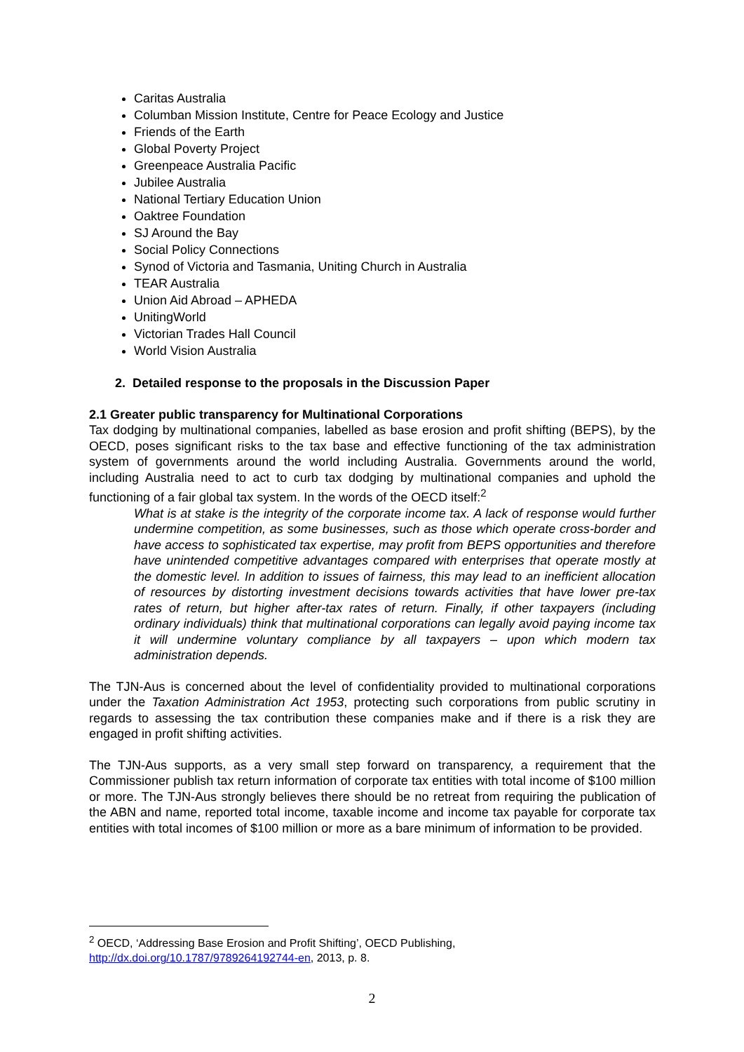Caritas Australia
Columban Mission Institute, Centre for Peace Ecology and Justice
Friends of the Earth
Global Poverty Project
Greenpeace Australia Pacific
Jubilee Australia
National Tertiary Education Union
Oaktree Foundation
SJ Around the Bay
Social Policy Connections
Synod of Victoria and Tasmania, Uniting Church in Australia
TEAR Australia
Union Aid Abroad – APHEDA
UnitingWorld
Victorian Trades Hall Council
World Vision Australia
2. Detailed response to the proposals in the Discussion Paper
2.1 Greater public transparency for Multinational Corporations
Tax dodging by multinational companies, labelled as base erosion and profit shifting (BEPS), by the OECD, poses significant risks to the tax base and effective functioning of the tax administration system of governments around the world including Australia. Governments around the world, including Australia need to act to curb tax dodging by multinational companies and uphold the functioning of a fair global tax system. In the words of the OECD itself:<sup>2</sup>
What is at stake is the integrity of the corporate income tax. A lack of response would further undermine competition, as some businesses, such as those which operate cross-border and have access to sophisticated tax expertise, may profit from BEPS opportunities and therefore have unintended competitive advantages compared with enterprises that operate mostly at the domestic level. In addition to issues of fairness, this may lead to an inefficient allocation of resources by distorting investment decisions towards activities that have lower pre-tax rates of return, but higher after-tax rates of return. Finally, if other taxpayers (including ordinary individuals) think that multinational corporations can legally avoid paying income tax it will undermine voluntary compliance by all taxpayers – upon which modern tax administration depends.
The TJN-Aus is concerned about the level of confidentiality provided to multinational corporations under the Taxation Administration Act 1953, protecting such corporations from public scrutiny in regards to assessing the tax contribution these companies make and if there is a risk they are engaged in profit shifting activities.
The TJN-Aus supports, as a very small step forward on transparency, a requirement that the Commissioner publish tax return information of corporate tax entities with total income of $100 million or more. The TJN-Aus strongly believes there should be no retreat from requiring the publication of the ABN and name, reported total income, taxable income and income tax payable for corporate tax entities with total incomes of $100 million or more as a bare minimum of information to be provided.
<sup>2</sup> OECD, ‘Addressing Base Erosion and Profit Shifting’, OECD Publishing,
http://dx.doi.org/10.1787/9789264192744-en, 2013, p. 8.
2